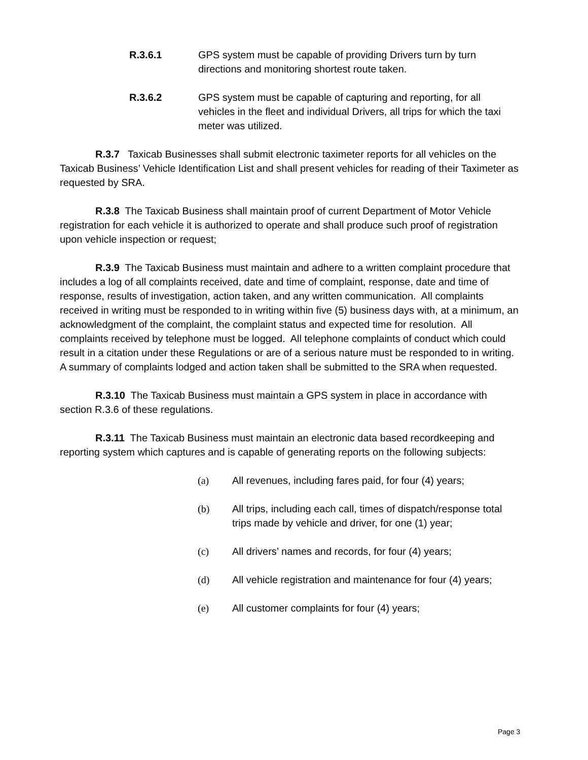R.3.6.1 GPS system must be capable of providing Drivers turn by turn directions and monitoring shortest route taken.
R.3.6.2 GPS system must be capable of capturing and reporting, for all vehicles in the fleet and individual Drivers, all trips for which the taxi meter was utilized.
R.3.7 Taxicab Businesses shall submit electronic taximeter reports for all vehicles on the Taxicab Business’ Vehicle Identification List and shall present vehicles for reading of their Taximeter as requested by SRA.
R.3.8 The Taxicab Business shall maintain proof of current Department of Motor Vehicle registration for each vehicle it is authorized to operate and shall produce such proof of registration upon vehicle inspection or request;
R.3.9 The Taxicab Business must maintain and adhere to a written complaint procedure that includes a log of all complaints received, date and time of complaint, response, date and time of response, results of investigation, action taken, and any written communication. All complaints received in writing must be responded to in writing within five (5) business days with, at a minimum, an acknowledgment of the complaint, the complaint status and expected time for resolution. All complaints received by telephone must be logged. All telephone complaints of conduct which could result in a citation under these Regulations or are of a serious nature must be responded to in writing. A summary of complaints lodged and action taken shall be submitted to the SRA when requested.
R.3.10 The Taxicab Business must maintain a GPS system in place in accordance with section R.3.6 of these regulations.
R.3.11 The Taxicab Business must maintain an electronic data based recordkeeping and reporting system which captures and is capable of generating reports on the following subjects:
(a) All revenues, including fares paid, for four (4) years;
(b) All trips, including each call, times of dispatch/response total trips made by vehicle and driver, for one (1) year;
(c) All drivers’ names and records, for four (4) years;
(d) All vehicle registration and maintenance for four (4) years;
(e) All customer complaints for four (4) years;
Page 3